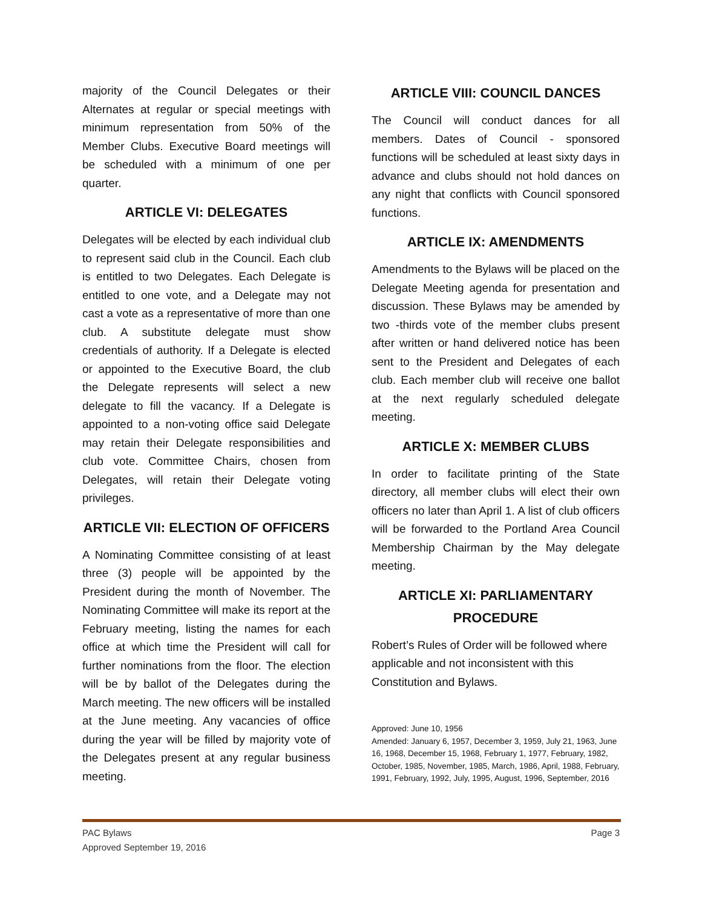majority of the Council Delegates or their Alternates at regular or special meetings with minimum representation from 50% of the Member Clubs. Executive Board meetings will be scheduled with a minimum of one per quarter.
ARTICLE VI: DELEGATES
Delegates will be elected by each individual club to represent said club in the Council. Each club is entitled to two Delegates. Each Delegate is entitled to one vote, and a Delegate may not cast a vote as a representative of more than one club. A substitute delegate must show credentials of authority. If a Delegate is elected or appointed to the Executive Board, the club the Delegate represents will select a new delegate to fill the vacancy. If a Delegate is appointed to a non-voting office said Delegate may retain their Delegate responsibilities and club vote. Committee Chairs, chosen from Delegates, will retain their Delegate voting privileges.
ARTICLE VII: ELECTION OF OFFICERS
A Nominating Committee consisting of at least three (3) people will be appointed by the President during the month of November. The Nominating Committee will make its report at the February meeting, listing the names for each office at which time the President will call for further nominations from the floor. The election will be by ballot of the Delegates during the March meeting. The new officers will be installed at the June meeting. Any vacancies of office during the year will be filled by majority vote of the Delegates present at any regular business meeting.
ARTICLE VIII: COUNCIL DANCES
The Council will conduct dances for all members. Dates of Council - sponsored functions will be scheduled at least sixty days in advance and clubs should not hold dances on any night that conflicts with Council sponsored functions.
ARTICLE IX: AMENDMENTS
Amendments to the Bylaws will be placed on the Delegate Meeting agenda for presentation and discussion. These Bylaws may be amended by two -thirds vote of the member clubs present after written or hand delivered notice has been sent to the President and Delegates of each club. Each member club will receive one ballot at the next regularly scheduled delegate meeting.
ARTICLE X: MEMBER CLUBS
In order to facilitate printing of the State directory, all member clubs will elect their own officers no later than April 1. A list of club officers will be forwarded to the Portland Area Council Membership Chairman by the May delegate meeting.
ARTICLE XI: PARLIAMENTARY PROCEDURE
Robert’s Rules of Order will be followed where applicable and not inconsistent with this Constitution and Bylaws.
Approved: June 10, 1956
Amended: January 6, 1957, December 3, 1959, July 21, 1963, June 16, 1968, December 15, 1968, February 1, 1977, February, 1982, October, 1985, November, 1985, March, 1986, April, 1988, February, 1991, February, 1992, July, 1995, August, 1996, September, 2016
Page 3 PAC Bylaws
Approved September 19, 2016